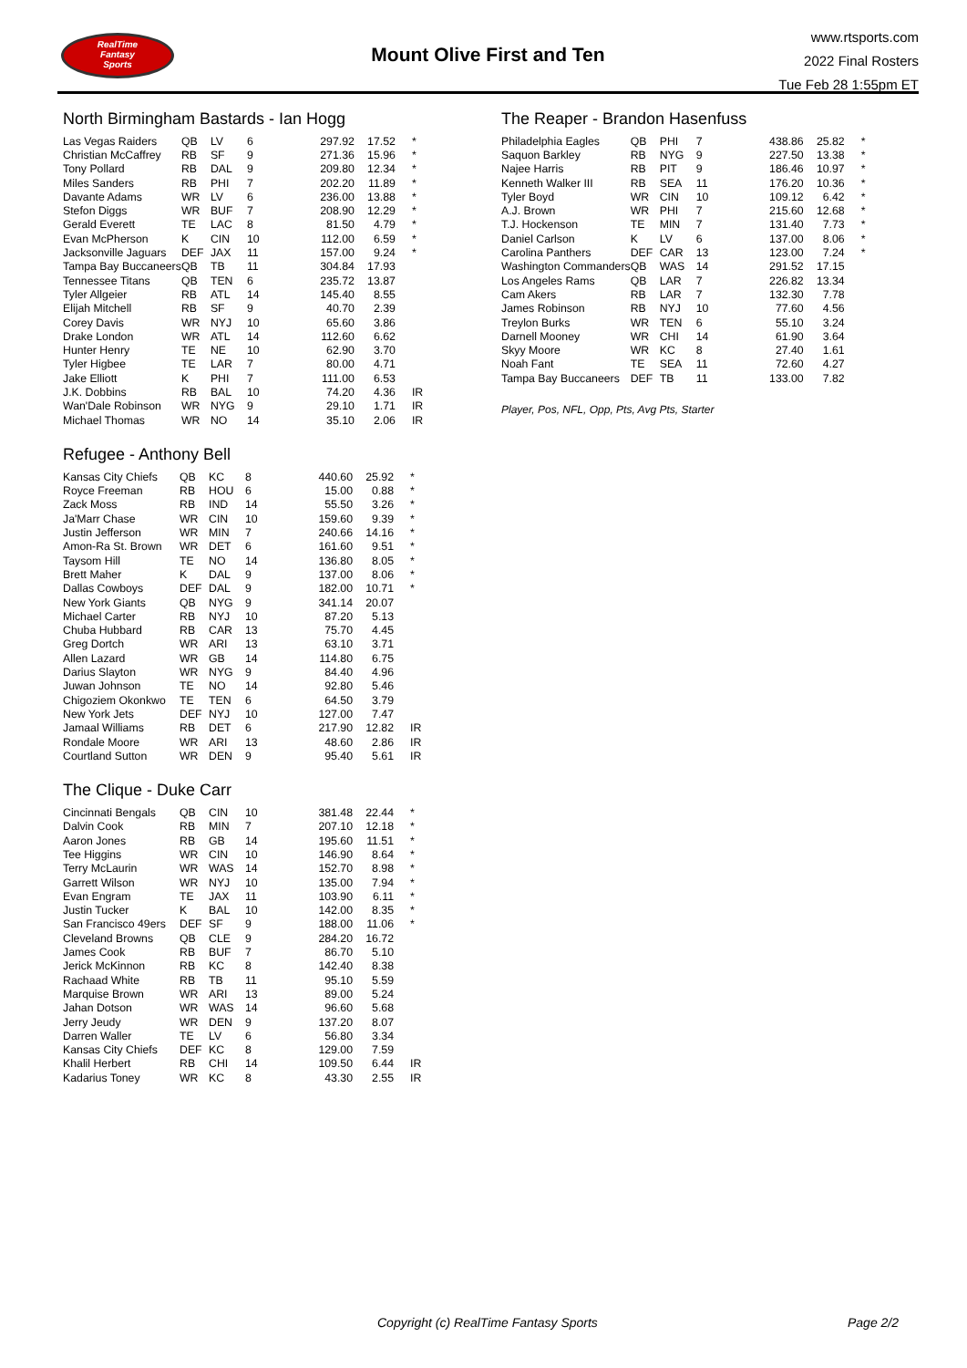RealTime
Fantasy
Sports
Mount Olive First and Ten
www.rtsports.com
2022 Final Rosters
Tue Feb 28 1:55pm ET
North Birmingham Bastards - Ian Hogg
| Las Vegas Raiders | QB | LV | 6 | 297.92 | 17.52 | * |
| Christian McCaffrey | RB | SF | 9 | 271.36 | 15.96 | * |
| Tony Pollard | RB | DAL | 9 | 209.80 | 12.34 | * |
| Miles Sanders | RB | PHI | 7 | 202.20 | 11.89 | * |
| Davante Adams | WR | LV | 6 | 236.00 | 13.88 | * |
| Stefon Diggs | WR | BUF | 7 | 208.90 | 12.29 | * |
| Gerald Everett | TE | LAC | 8 | 81.50 | 4.79 | * |
| Evan McPherson | K | CIN | 10 | 112.00 | 6.59 | * |
| Jacksonville Jaguars | DEF | JAX | 11 | 157.00 | 9.24 | * |
| Tampa Bay Buccaneers | QB | TB | 11 | 304.84 | 17.93 | |
| Tennessee Titans | QB | TEN | 6 | 235.72 | 13.87 | |
| Tyler Allgeier | RB | ATL | 14 | 145.40 | 8.55 | |
| Elijah Mitchell | RB | SF | 9 | 40.70 | 2.39 | |
| Corey Davis | WR | NYJ | 10 | 65.60 | 3.86 | |
| Drake London | WR | ATL | 14 | 112.60 | 6.62 | |
| Hunter Henry | TE | NE | 10 | 62.90 | 3.70 | |
| Tyler Higbee | TE | LAR | 7 | 80.00 | 4.71 | |
| Jake Elliott | K | PHI | 7 | 111.00 | 6.53 | |
| J.K. Dobbins | RB | BAL | 10 | 74.20 | 4.36 | IR |
| Wan'Dale Robinson | WR | NYG | 9 | 29.10 | 1.71 | IR |
| Michael Thomas | WR | NO | 14 | 35.10 | 2.06 | IR |
Refugee - Anthony Bell
| Kansas City Chiefs | QB | KC | 8 | 440.60 | 25.92 | * |
| Royce Freeman | RB | HOU | 6 | 15.00 | 0.88 | * |
| Zack Moss | RB | IND | 14 | 55.50 | 3.26 | * |
| Ja'Marr Chase | WR | CIN | 10 | 159.60 | 9.39 | * |
| Justin Jefferson | WR | MIN | 7 | 240.66 | 14.16 | * |
| Amon-Ra St. Brown | WR | DET | 6 | 161.60 | 9.51 | * |
| Taysom Hill | TE | NO | 14 | 136.80 | 8.05 | * |
| Brett Maher | K | DAL | 9 | 137.00 | 8.06 | * |
| Dallas Cowboys | DEF | DAL | 9 | 182.00 | 10.71 | * |
| New York Giants | QB | NYG | 9 | 341.14 | 20.07 | |
| Michael Carter | RB | NYJ | 10 | 87.20 | 5.13 | |
| Chuba Hubbard | RB | CAR | 13 | 75.70 | 4.45 | |
| Greg Dortch | WR | ARI | 13 | 63.10 | 3.71 | |
| Allen Lazard | WR | GB | 14 | 114.80 | 6.75 | |
| Darius Slayton | WR | NYG | 9 | 84.40 | 4.96 | |
| Juwan Johnson | TE | NO | 14 | 92.80 | 5.46 | |
| Chigoziem Okonkwo | TE | TEN | 6 | 64.50 | 3.79 | |
| New York Jets | DEF | NYJ | 10 | 127.00 | 7.47 | |
| Jamaal Williams | RB | DET | 6 | 217.90 | 12.82 | IR |
| Rondale Moore | WR | ARI | 13 | 48.60 | 2.86 | IR |
| Courtland Sutton | WR | DEN | 9 | 95.40 | 5.61 | IR |
The Clique - Duke Carr
| Cincinnati Bengals | QB | CIN | 10 | 381.48 | 22.44 | * |
| Dalvin Cook | RB | MIN | 7 | 207.10 | 12.18 | * |
| Aaron Jones | RB | GB | 14 | 195.60 | 11.51 | * |
| Tee Higgins | WR | CIN | 10 | 146.90 | 8.64 | * |
| Terry McLaurin | WR | WAS | 14 | 152.70 | 8.98 | * |
| Garrett Wilson | WR | NYJ | 10 | 135.00 | 7.94 | * |
| Evan Engram | TE | JAX | 11 | 103.90 | 6.11 | * |
| Justin Tucker | K | BAL | 10 | 142.00 | 8.35 | * |
| San Francisco 49ers | DEF | SF | 9 | 188.00 | 11.06 | * |
| Cleveland Browns | QB | CLE | 9 | 284.20 | 16.72 | |
| James Cook | RB | BUF | 7 | 86.70 | 5.10 | |
| Jerick McKinnon | RB | KC | 8 | 142.40 | 8.38 | |
| Rachaad White | RB | TB | 11 | 95.10 | 5.59 | |
| Marquise Brown | WR | ARI | 13 | 89.00 | 5.24 | |
| Jahan Dotson | WR | WAS | 14 | 96.60 | 5.68 | |
| Jerry Jeudy | WR | DEN | 9 | 137.20 | 8.07 | |
| Darren Waller | TE | LV | 6 | 56.80 | 3.34 | |
| Kansas City Chiefs | DEF | KC | 8 | 129.00 | 7.59 | |
| Khalil Herbert | RB | CHI | 14 | 109.50 | 6.44 | IR |
| Kadarius Toney | WR | KC | 8 | 43.30 | 2.55 | IR |
The Reaper - Brandon Hasenfuss
| Philadelphia Eagles | QB | PHI | 7 | 438.86 | 25.82 | * |
| Saquon Barkley | RB | NYG | 9 | 227.50 | 13.38 | * |
| Najee Harris | RB | PIT | 9 | 186.46 | 10.97 | * |
| Kenneth Walker III | RB | SEA | 11 | 176.20 | 10.36 | * |
| Tyler Boyd | WR | CIN | 10 | 109.12 | 6.42 | * |
| A.J. Brown | WR | PHI | 7 | 215.60 | 12.68 | * |
| T.J. Hockenson | TE | MIN | 7 | 131.40 | 7.73 | * |
| Daniel Carlson | K | LV | 6 | 137.00 | 8.06 | * |
| Carolina Panthers | DEF | CAR | 13 | 123.00 | 7.24 | * |
| Washington Commanders | QB | WAS | 14 | 291.52 | 17.15 | |
| Los Angeles Rams | QB | LAR | 7 | 226.82 | 13.34 | |
| Cam Akers | RB | LAR | 7 | 132.30 | 7.78 | |
| James Robinson | RB | NYJ | 10 | 77.60 | 4.56 | |
| Treylon Burks | WR | TEN | 6 | 55.10 | 3.24 | |
| Darnell Mooney | WR | CHI | 14 | 61.90 | 3.64 | |
| Skyy Moore | WR | KC | 8 | 27.40 | 1.61 | |
| Noah Fant | TE | SEA | 11 | 72.60 | 4.27 | |
| Tampa Bay Buccaneers | DEF | TB | 11 | 133.00 | 7.82 | |
Player, Pos, NFL, Opp, Pts, Avg Pts, Starter
Copyright (c) RealTime Fantasy Sports Page 2/2